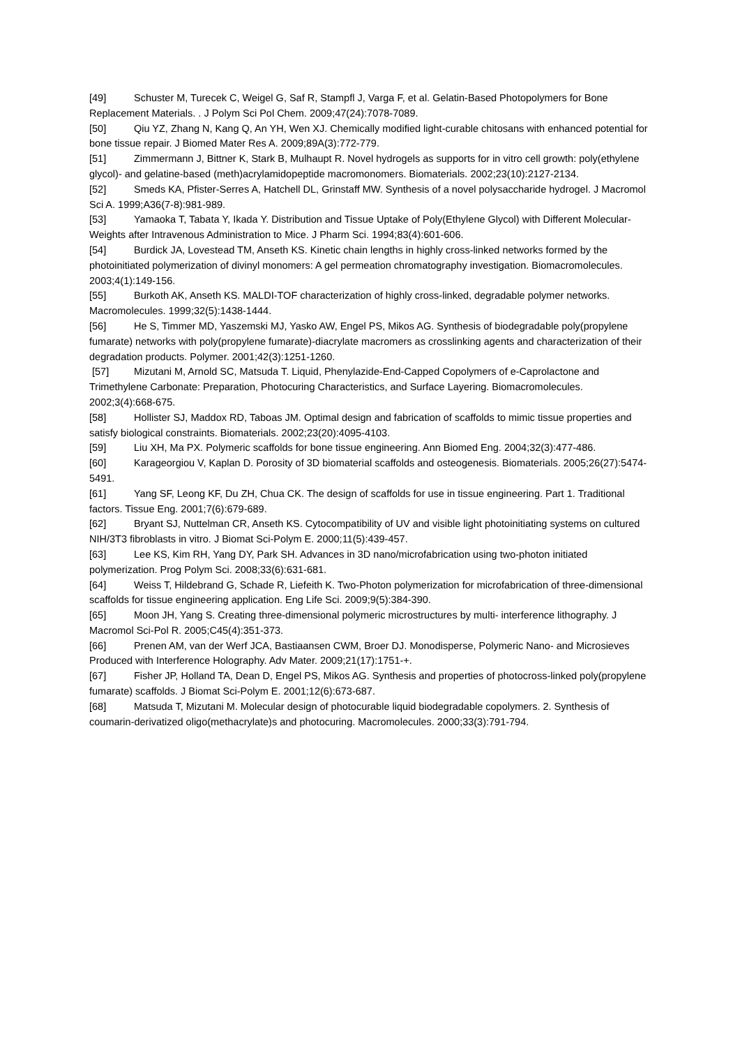[49] Schuster M, Turecek C, Weigel G, Saf R, Stampfl J, Varga F, et al. Gelatin-Based Photopolymers for Bone Replacement Materials. . J Polym Sci Pol Chem. 2009;47(24):7078-7089.
[50] Qiu YZ, Zhang N, Kang Q, An YH, Wen XJ. Chemically modified light-curable chitosans with enhanced potential for bone tissue repair. J Biomed Mater Res A. 2009;89A(3):772-779.
[51] Zimmermann J, Bittner K, Stark B, Mulhaupt R. Novel hydrogels as supports for in vitro cell growth: poly(ethylene glycol)- and gelatine-based (meth)acrylamidopeptide macromonomers. Biomaterials. 2002;23(10):2127-2134.
[52] Smeds KA, Pfister-Serres A, Hatchell DL, Grinstaff MW. Synthesis of a novel polysaccharide hydrogel. J Macromol Sci A. 1999;A36(7-8):981-989.
[53] Yamaoka T, Tabata Y, Ikada Y. Distribution and Tissue Uptake of Poly(Ethylene Glycol) with Different Molecular-Weights after Intravenous Administration to Mice. J Pharm Sci. 1994;83(4):601-606.
[54] Burdick JA, Lovestead TM, Anseth KS. Kinetic chain lengths in highly cross-linked networks formed by the photoinitiated polymerization of divinyl monomers: A gel permeation chromatography investigation. Biomacromolecules. 2003;4(1):149-156.
[55] Burkoth AK, Anseth KS. MALDI-TOF characterization of highly cross-linked, degradable polymer networks. Macromolecules. 1999;32(5):1438-1444.
[56] He S, Timmer MD, Yaszemski MJ, Yasko AW, Engel PS, Mikos AG. Synthesis of biodegradable poly(propylene fumarate) networks with poly(propylene fumarate)-diacrylate macromers as crosslinking agents and characterization of their degradation products. Polymer. 2001;42(3):1251-1260.
[57] Mizutani M, Arnold SC, Matsuda T. Liquid, Phenylazide-End-Capped Copolymers of e-Caprolactone and Trimethylene Carbonate: Preparation, Photocuring Characteristics, and Surface Layering. Biomacromolecules. 2002;3(4):668-675.
[58] Hollister SJ, Maddox RD, Taboas JM. Optimal design and fabrication of scaffolds to mimic tissue properties and satisfy biological constraints. Biomaterials. 2002;23(20):4095-4103.
[59] Liu XH, Ma PX. Polymeric scaffolds for bone tissue engineering. Ann Biomed Eng. 2004;32(3):477-486.
[60] Karageorgiou V, Kaplan D. Porosity of 3D biomaterial scaffolds and osteogenesis. Biomaterials. 2005;26(27):5474-5491.
[61] Yang SF, Leong KF, Du ZH, Chua CK. The design of scaffolds for use in tissue engineering. Part 1. Traditional factors. Tissue Eng. 2001;7(6):679-689.
[62] Bryant SJ, Nuttelman CR, Anseth KS. Cytocompatibility of UV and visible light photoinitiating systems on cultured NIH/3T3 fibroblasts in vitro. J Biomat Sci-Polym E. 2000;11(5):439-457.
[63] Lee KS, Kim RH, Yang DY, Park SH. Advances in 3D nano/microfabrication using two-photon initiated polymerization. Prog Polym Sci. 2008;33(6):631-681.
[64] Weiss T, Hildebrand G, Schade R, Liefeith K. Two-Photon polymerization for microfabrication of three-dimensional scaffolds for tissue engineering application. Eng Life Sci. 2009;9(5):384-390.
[65] Moon JH, Yang S. Creating three-dimensional polymeric microstructures by multi- interference lithography. J Macromol Sci-Pol R. 2005;C45(4):351-373.
[66] Prenen AM, van der Werf JCA, Bastiaansen CWM, Broer DJ. Monodisperse, Polymeric Nano- and Microsieves Produced with Interference Holography. Adv Mater. 2009;21(17):1751-+.
[67] Fisher JP, Holland TA, Dean D, Engel PS, Mikos AG. Synthesis and properties of photocross-linked poly(propylene fumarate) scaffolds. J Biomat Sci-Polym E. 2001;12(6):673-687.
[68] Matsuda T, Mizutani M. Molecular design of photocurable liquid biodegradable copolymers. 2. Synthesis of coumarin-derivatized oligo(methacrylate)s and photocuring. Macromolecules. 2000;33(3):791-794.